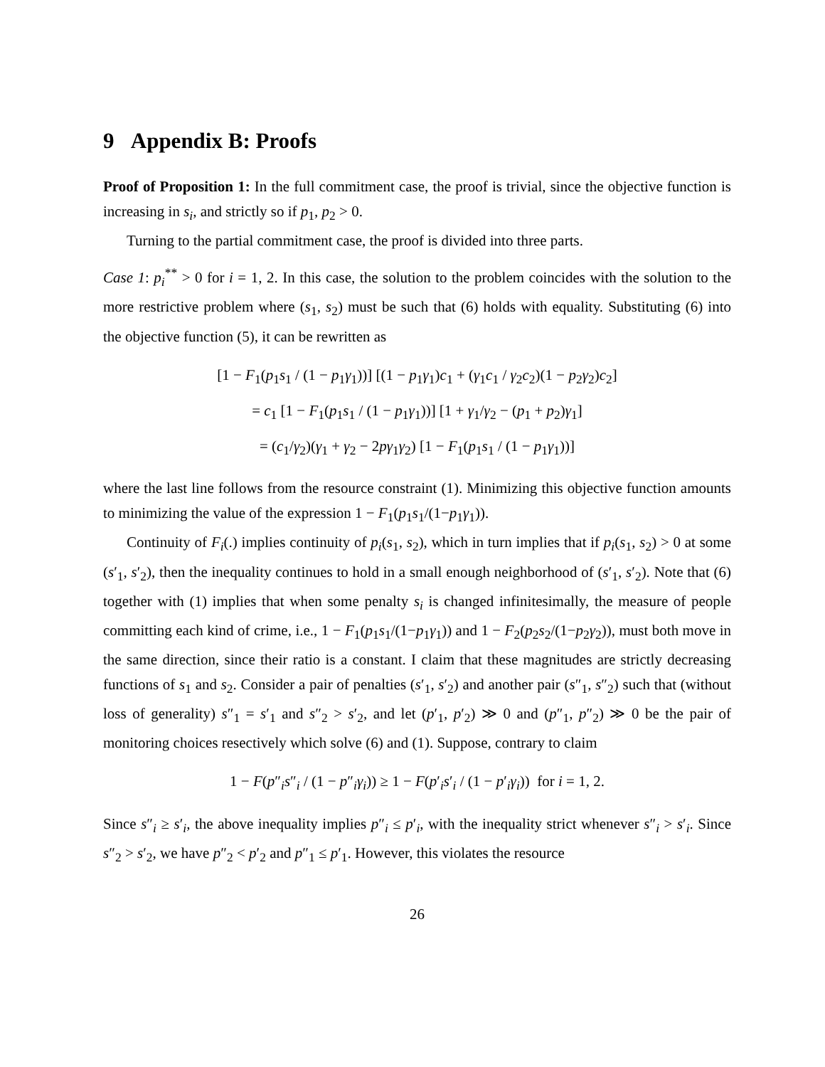9 Appendix B: Proofs
Proof of Proposition 1: In the full commitment case, the proof is trivial, since the objective function is increasing in s<sub>i</sub>, and strictly so if p<sub>1</sub>, p<sub>2</sub> > 0.
Turning to the partial commitment case, the proof is divided into three parts.
Case 1: p<sub>i</sub><sup>**</sup> > 0 for i = 1, 2. In this case, the solution to the problem coincides with the solution to the more restrictive problem where (s<sub>1</sub>, s<sub>2</sub>) must be such that (6) holds with equality. Substituting (6) into the objective function (5), it can be rewritten as
[1 − F<sub>1</sub>(p<sub>1</sub>s<sub>1</sub> / (1 − p<sub>1</sub>γ<sub>1</sub>))] [(1 − p<sub>1</sub>γ<sub>1</sub>)c<sub>1</sub> + (γ<sub>1</sub>c<sub>1</sub> / γ<sub>2</sub>c<sub>2</sub>)(1 − p<sub>2</sub>γ<sub>2</sub>)c<sub>2</sub>]
= c<sub>1</sub> [1 − F<sub>1</sub>(p<sub>1</sub>s<sub>1</sub> / (1 − p<sub>1</sub>γ<sub>1</sub>))] [1 + γ<sub>1</sub>/γ<sub>2</sub> − (p<sub>1</sub> + p<sub>2</sub>)γ<sub>1</sub>]
= (c<sub>1</sub>/γ<sub>2</sub>)(γ<sub>1</sub> + γ<sub>2</sub> − 2pγ<sub>1</sub>γ<sub>2</sub>) [1 − F<sub>1</sub>(p<sub>1</sub>s<sub>1</sub> / (1 − p<sub>1</sub>γ<sub>1</sub>))]
where the last line follows from the resource constraint (1). Minimizing this objective function amounts to minimizing the value of the expression 1 − F<sub>1</sub>(p<sub>1</sub>s<sub>1</sub>/(1−p<sub>1</sub>γ<sub>1</sub>)).
Continuity of F<sub>i</sub>(.) implies continuity of p<sub>i</sub>(s<sub>1</sub>, s<sub>2</sub>), which in turn implies that if p<sub>i</sub>(s<sub>1</sub>, s<sub>2</sub>) > 0 at some (s′<sub>1</sub>, s′<sub>2</sub>), then the inequality continues to hold in a small enough neighborhood of (s′<sub>1</sub>, s′<sub>2</sub>). Note that (6) together with (1) implies that when some penalty s<sub>i</sub> is changed infinitesimally, the measure of people committing each kind of crime, i.e., 1 − F<sub>1</sub>(p<sub>1</sub>s<sub>1</sub>/(1−p<sub>1</sub>γ<sub>1</sub>)) and 1 − F<sub>2</sub>(p<sub>2</sub>s<sub>2</sub>/(1−p<sub>2</sub>γ<sub>2</sub>)), must both move in the same direction, since their ratio is a constant. I claim that these magnitudes are strictly decreasing functions of s<sub>1</sub> and s<sub>2</sub>. Consider a pair of penalties (s′<sub>1</sub>, s′<sub>2</sub>) and another pair (s″<sub>1</sub>, s″<sub>2</sub>) such that (without loss of generality) s″<sub>1</sub> = s′<sub>1</sub> and s″<sub>2</sub> > s′<sub>2</sub>, and let (p′<sub>1</sub>, p′<sub>2</sub>) ≫ 0 and (p″<sub>1</sub>, p″<sub>2</sub>) ≫ 0 be the pair of monitoring choices resectively which solve (6) and (1). Suppose, contrary to claim
1 − F(p″<sub>i</sub>s″<sub>i</sub> / (1 − p″<sub>i</sub>γ<sub>i</sub>)) ≥ 1 − F(p′<sub>i</sub>s′<sub>i</sub> / (1 − p′<sub>i</sub>γ<sub>i</sub>)) for i = 1, 2.
Since s″<sub>i</sub> ≥ s′<sub>i</sub>, the above inequality implies p″<sub>i</sub> ≤ p′<sub>i</sub>, with the inequality strict whenever s″<sub>i</sub> > s′<sub>i</sub>. Since s″<sub>2</sub> > s′<sub>2</sub>, we have p″<sub>2</sub> < p′<sub>2</sub> and p″<sub>1</sub> ≤ p′<sub>1</sub>. However, this violates the resource
26